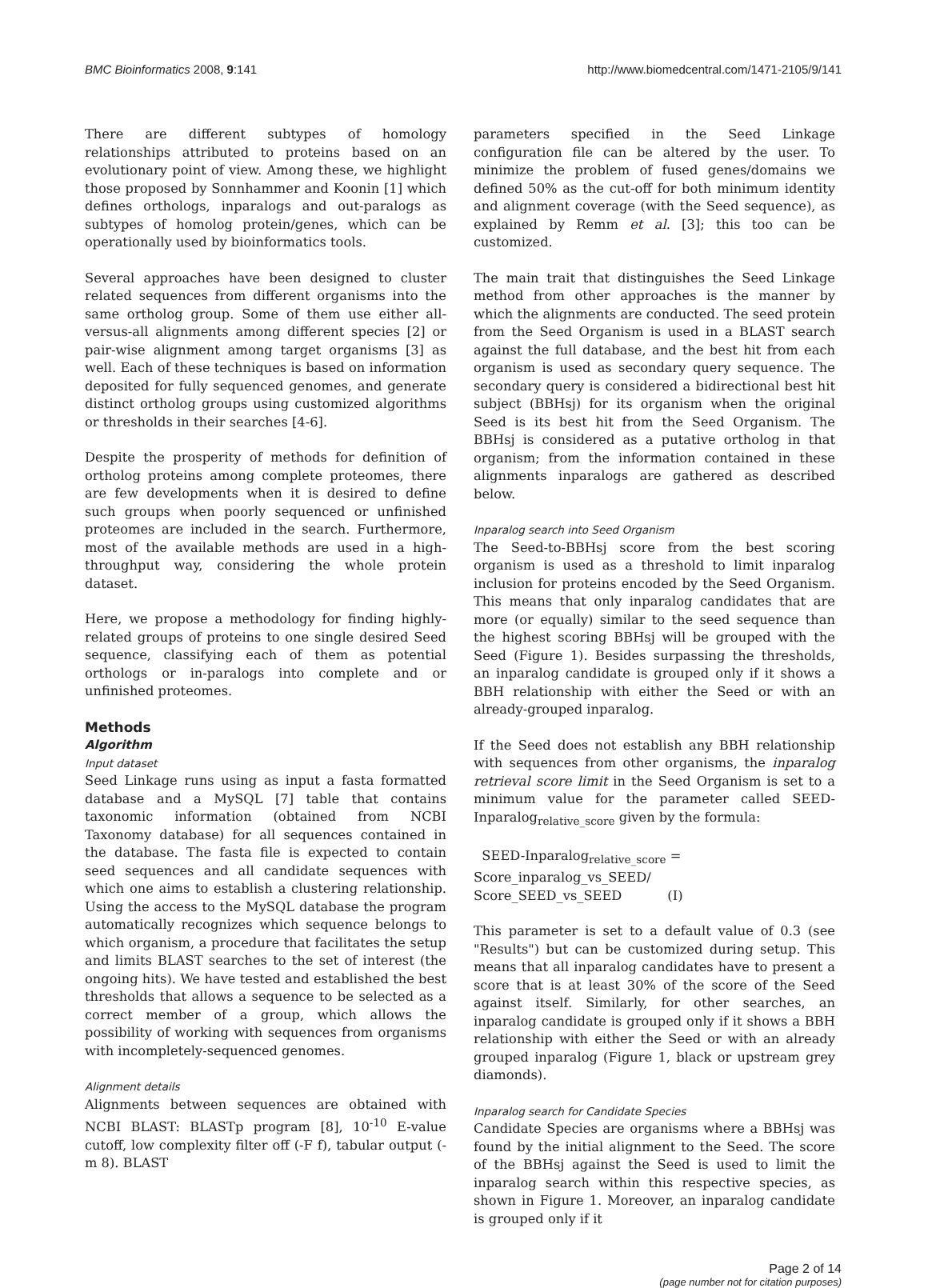BMC Bioinformatics 2008, 9:141 http://www.biomedcentral.com/1471-2105/9/141
There are different subtypes of homology relationships attributed to proteins based on an evolutionary point of view. Among these, we highlight those proposed by Sonnhammer and Koonin [1] which defines orthologs, inparalogs and out-paralogs as subtypes of homolog protein/genes, which can be operationally used by bioinformatics tools.
Several approaches have been designed to cluster related sequences from different organisms into the same ortholog group. Some of them use either all-versus-all alignments among different species [2] or pair-wise alignment among target organisms [3] as well. Each of these techniques is based on information deposited for fully sequenced genomes, and generate distinct ortholog groups using customized algorithms or thresholds in their searches [4-6].
Despite the prosperity of methods for definition of ortholog proteins among complete proteomes, there are few developments when it is desired to define such groups when poorly sequenced or unfinished proteomes are included in the search. Furthermore, most of the available methods are used in a high-throughput way, considering the whole protein dataset.
Here, we propose a methodology for finding highly-related groups of proteins to one single desired Seed sequence, classifying each of them as potential orthologs or in-paralogs into complete and or unfinished proteomes.
Methods
Algorithm
Input dataset
Seed Linkage runs using as input a fasta formatted database and a MySQL [7] table that contains taxonomic information (obtained from NCBI Taxonomy database) for all sequences contained in the database. The fasta file is expected to contain seed sequences and all candidate sequences with which one aims to establish a clustering relationship. Using the access to the MySQL database the program automatically recognizes which sequence belongs to which organism, a procedure that facilitates the setup and limits BLAST searches to the set of interest (the ongoing hits). We have tested and established the best thresholds that allows a sequence to be selected as a correct member of a group, which allows the possibility of working with sequences from organisms with incompletely-sequenced genomes.
Alignment details
Alignments between sequences are obtained with NCBI BLAST: BLASTp program [8], 10<sup>-10</sup> E-value cutoff, low complexity filter off (-F f), tabular output (-m 8). BLAST
parameters specified in the Seed Linkage configuration file can be altered by the user. To minimize the problem of fused genes/domains we defined 50% as the cut-off for both minimum identity and alignment coverage (with the Seed sequence), as explained by Remm et al. [3]; this too can be customized.
The main trait that distinguishes the Seed Linkage method from other approaches is the manner by which the alignments are conducted. The seed protein from the Seed Organism is used in a BLAST search against the full database, and the best hit from each organism is used as secondary query sequence. The secondary query is considered a bidirectional best hit subject (BBHsj) for its organism when the original Seed is its best hit from the Seed Organism. The BBHsj is considered as a putative ortholog in that organism; from the information contained in these alignments inparalogs are gathered as described below.
Inparalog search into Seed Organism
The Seed-to-BBHsj score from the best scoring organism is used as a threshold to limit inparalog inclusion for proteins encoded by the Seed Organism. This means that only inparalog candidates that are more (or equally) similar to the seed sequence than the highest scoring BBHsj will be grouped with the Seed (Figure 1). Besides surpassing the thresholds, an inparalog candidate is grouped only if it shows a BBH relationship with either the Seed or with an already-grouped inparalog.
If the Seed does not establish any BBH relationship with sequences from other organisms, the inparalog retrieval score limit in the Seed Organism is set to a minimum value for the parameter called SEED-Inparalog<sub>relative_score</sub> given by the formula:
SEED-Inparalog<sub>relative_score</sub> = Score_inparalog_vs_SEED/
Score_SEED_vs_SEED (I)
This parameter is set to a default value of 0.3 (see "Results") but can be customized during setup. This means that all inparalog candidates have to present a score that is at least 30% of the score of the Seed against itself. Similarly, for other searches, an inparalog candidate is grouped only if it shows a BBH relationship with either the Seed or with an already grouped inparalog (Figure 1, black or upstream grey diamonds).
Inparalog search for Candidate Species
Candidate Species are organisms where a BBHsj was found by the initial alignment to the Seed. The score of the BBHsj against the Seed is used to limit the inparalog search within this respective species, as shown in Figure 1. Moreover, an inparalog candidate is grouped only if it
Page 2 of 14
(page number not for citation purposes)